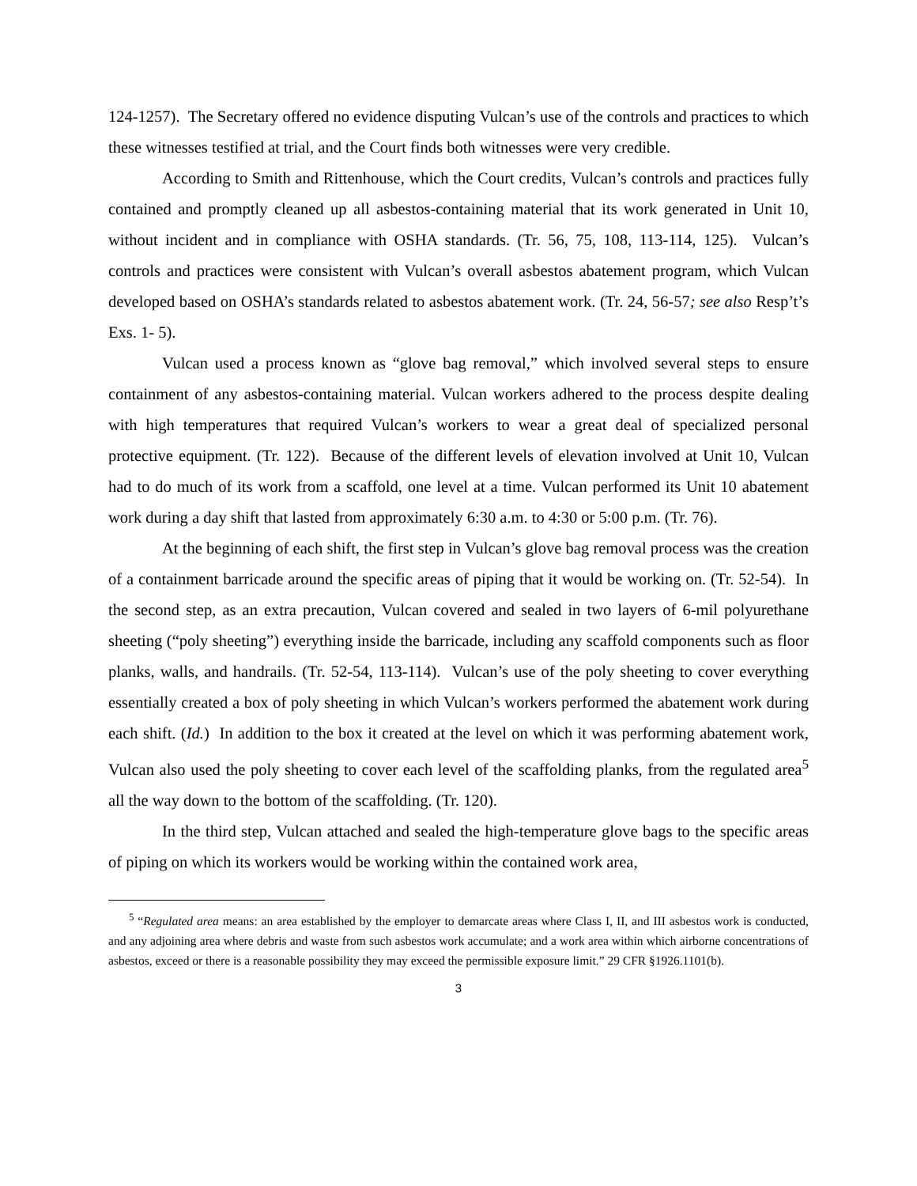124-1257). The Secretary offered no evidence disputing Vulcan’s use of the controls and practices to which these witnesses testified at trial, and the Court finds both witnesses were very credible.
According to Smith and Rittenhouse, which the Court credits, Vulcan’s controls and practices fully contained and promptly cleaned up all asbestos-containing material that its work generated in Unit 10, without incident and in compliance with OSHA standards. (Tr. 56, 75, 108, 113-114, 125). Vulcan’s controls and practices were consistent with Vulcan’s overall asbestos abatement program, which Vulcan developed based on OSHA’s standards related to asbestos abatement work. (Tr. 24, 56-57; see also Resp’t’s Exs. 1- 5).
Vulcan used a process known as “glove bag removal,” which involved several steps to ensure containment of any asbestos-containing material. Vulcan workers adhered to the process despite dealing with high temperatures that required Vulcan’s workers to wear a great deal of specialized personal protective equipment. (Tr. 122). Because of the different levels of elevation involved at Unit 10, Vulcan had to do much of its work from a scaffold, one level at a time. Vulcan performed its Unit 10 abatement work during a day shift that lasted from approximately 6:30 a.m. to 4:30 or 5:00 p.m. (Tr. 76).
At the beginning of each shift, the first step in Vulcan’s glove bag removal process was the creation of a containment barricade around the specific areas of piping that it would be working on. (Tr. 52-54). In the second step, as an extra precaution, Vulcan covered and sealed in two layers of 6-mil polyurethane sheeting (“poly sheeting”) everything inside the barricade, including any scaffold components such as floor planks, walls, and handrails. (Tr. 52-54, 113-114). Vulcan’s use of the poly sheeting to cover everything essentially created a box of poly sheeting in which Vulcan’s workers performed the abatement work during each shift. (Id.) In addition to the box it created at the level on which it was performing abatement work, Vulcan also used the poly sheeting to cover each level of the scaffolding planks, from the regulated area<sup>5</sup> all the way down to the bottom of the scaffolding. (Tr. 120).
In the third step, Vulcan attached and sealed the high-temperature glove bags to the specific areas of piping on which its workers would be working within the contained work area,
<sup>5</sup> “Regulated area means: an area established by the employer to demarcate areas where Class I, II, and III asbestos work is conducted, and any adjoining area where debris and waste from such asbestos work accumulate; and a work area within which airborne concentrations of asbestos, exceed or there is a reasonable possibility they may exceed the permissible exposure limit.” 29 CFR §1926.1101(b).
3